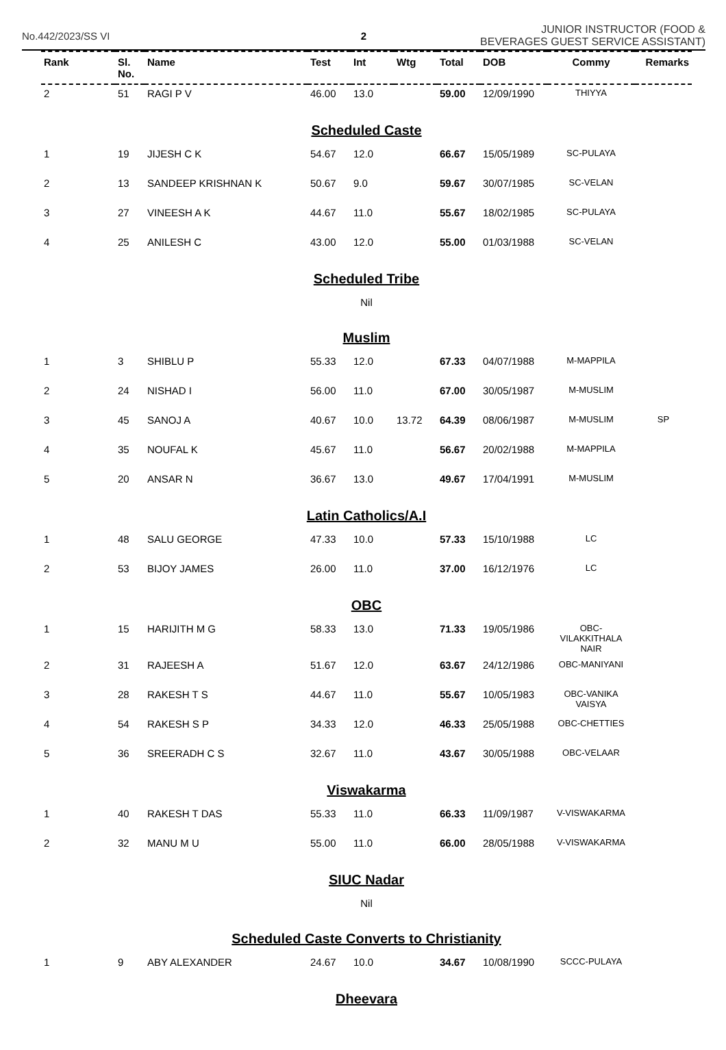No.442/2023/SS VI 2
JUNIOR INSTRUCTOR (FOOD & BEVERAGES GUEST SERVICE ASSISTANT)
| Rank | Sl. No. | Name | Test | Int | Wtg | Total | DOB | Commy | Remarks |
| --- | --- | --- | --- | --- | --- | --- | --- | --- | --- |
| 2 | 51 | RAGI P V | 46.00 | 13.0 | | 59.00 | 12/09/1990 | THIYYA | |
| Scheduled Caste | | | | | | | | | |
| 1 | 19 | JIJESH C K | 54.67 | 12.0 | | 66.67 | 15/05/1989 | SC-PULAYA | |
| 2 | 13 | SANDEEP KRISHNAN K | 50.67 | 9.0 | | 59.67 | 30/07/1985 | SC-VELAN | |
| 3 | 27 | VINEESH A K | 44.67 | 11.0 | | 55.67 | 18/02/1985 | SC-PULAYA | |
| 4 | 25 | ANILESH C | 43.00 | 12.0 | | 55.00 | 01/03/1988 | SC-VELAN | |
| Scheduled Tribe | | | | | | | | | |
| Nil | | | | | | | | | |
| Muslim | | | | | | | | | |
| 1 | 3 | SHIBLU P | 55.33 | 12.0 | | 67.33 | 04/07/1988 | M-MAPPILA | |
| 2 | 24 | NISHAD I | 56.00 | 11.0 | | 67.00 | 30/05/1987 | M-MUSLIM | |
| 3 | 45 | SANOJ A | 40.67 | 10.0 | 13.72 | 64.39 | 08/06/1987 | M-MUSLIM | SP |
| 4 | 35 | NOUFAL K | 45.67 | 11.0 | | 56.67 | 20/02/1988 | M-MAPPILA | |
| 5 | 20 | ANSAR N | 36.67 | 13.0 | | 49.67 | 17/04/1991 | M-MUSLIM | |
| Latin Catholics/A.I | | | | | | | | | |
| 1 | 48 | SALU GEORGE | 47.33 | 10.0 | | 57.33 | 15/10/1988 | LC | |
| 2 | 53 | BIJOY JAMES | 26.00 | 11.0 | | 37.00 | 16/12/1976 | LC | |
| OBC | | | | | | | | | |
| 1 | 15 | HARIJITH M G | 58.33 | 13.0 | | 71.33 | 19/05/1986 | OBC-VILAKKITHALA NAIR | |
| 2 | 31 | RAJEESH A | 51.67 | 12.0 | | 63.67 | 24/12/1986 | OBC-MANIYANI | |
| 3 | 28 | RAKESH T S | 44.67 | 11.0 | | 55.67 | 10/05/1983 | OBC-VANIKA VAISYA | |
| 4 | 54 | RAKESH S P | 34.33 | 12.0 | | 46.33 | 25/05/1988 | OBC-CHETTIES | |
| 5 | 36 | SREERADH C S | 32.67 | 11.0 | | 43.67 | 30/05/1988 | OBC-VELAAR | |
| Viswakarma | | | | | | | | | |
| 1 | 40 | RAKESH T DAS | 55.33 | 11.0 | | 66.33 | 11/09/1987 | V-VISWAKARMA | |
| 2 | 32 | MANU M U | 55.00 | 11.0 | | 66.00 | 28/05/1988 | V-VISWAKARMA | |
| SIUC Nadar | | | | | | | | | |
| Nil | | | | | | | | | |
| Scheduled Caste Converts to Christianity | | | | | | | | | |
| 1 | 9 | ABY ALEXANDER | 24.67 | 10.0 | | 34.67 | 10/08/1990 | SCCC-PULAYA | |
| Dheevara | | | | | | | | | |